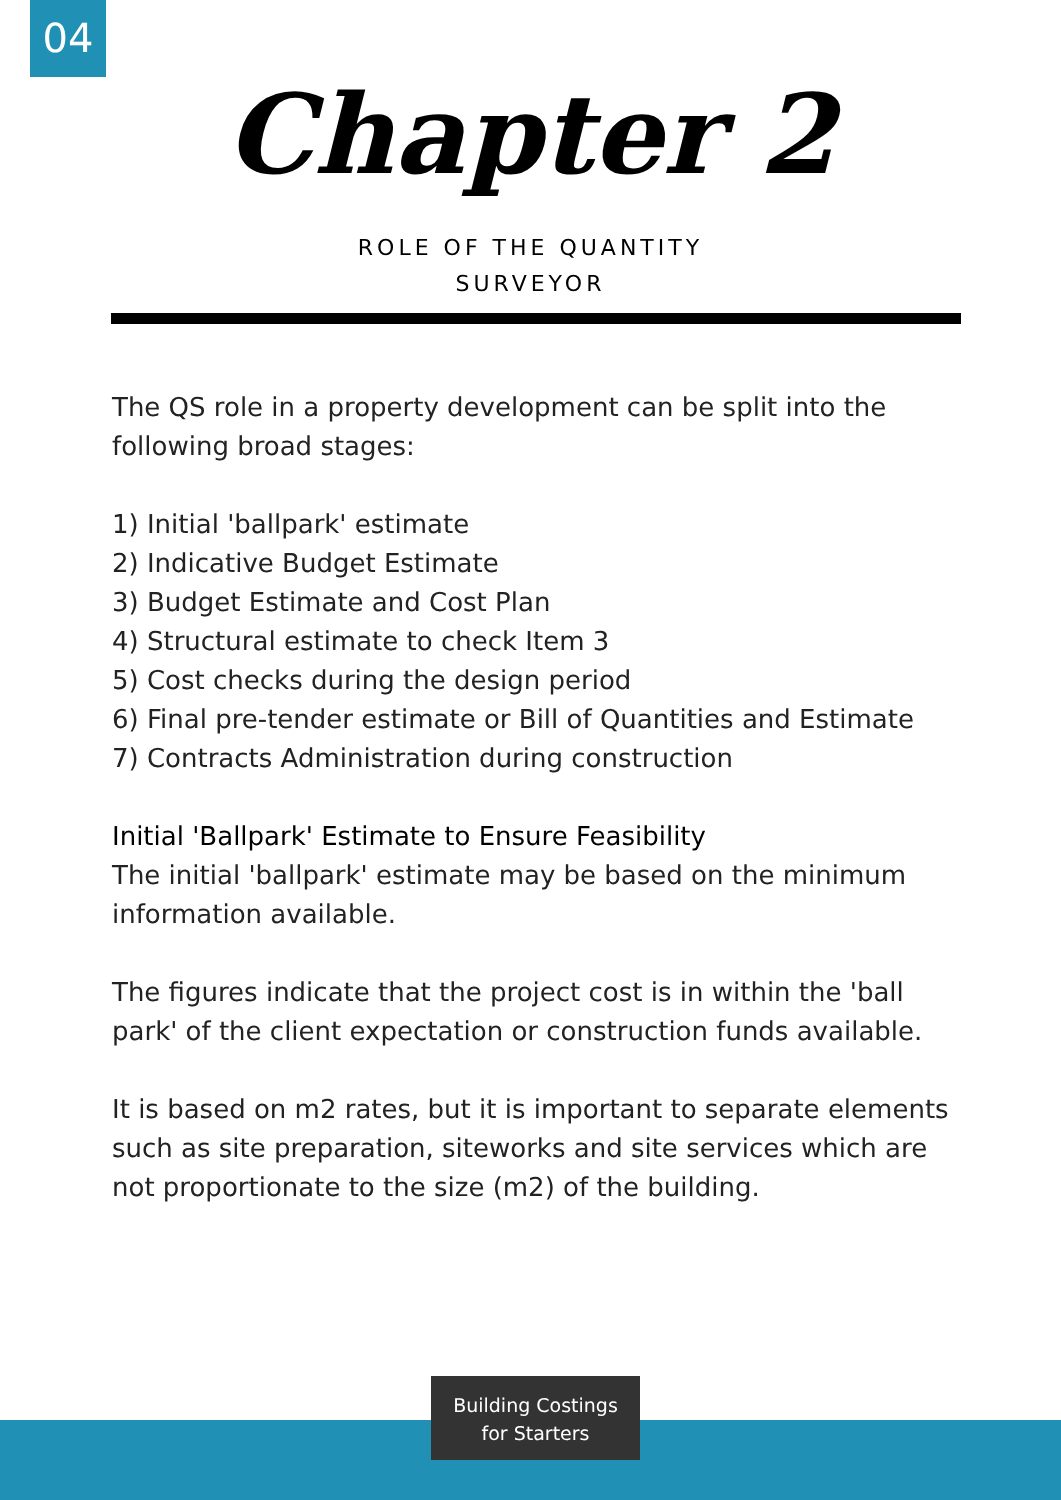04
Chapter 2
ROLE OF THE QUANTITY
SURVEYOR
The QS role in a property development can be split into the following broad stages:
1) Initial 'ballpark' estimate
2) Indicative Budget Estimate
3) Budget Estimate and Cost Plan
4) Structural estimate to check Item 3
5) Cost checks during the design period
6) Final pre-tender estimate or Bill of Quantities and Estimate
7) Contracts Administration during construction
Initial 'Ballpark' Estimate to Ensure Feasibility
The initial 'ballpark' estimate may be based on the minimum information available.
The figures indicate that the project cost is in within the 'ball park' of the client expectation or construction funds available.
It is based on m2 rates, but it is important to separate elements such as site preparation, siteworks and site services which are not proportionate to the size (m2) of the building.
Building Costings
for Starters